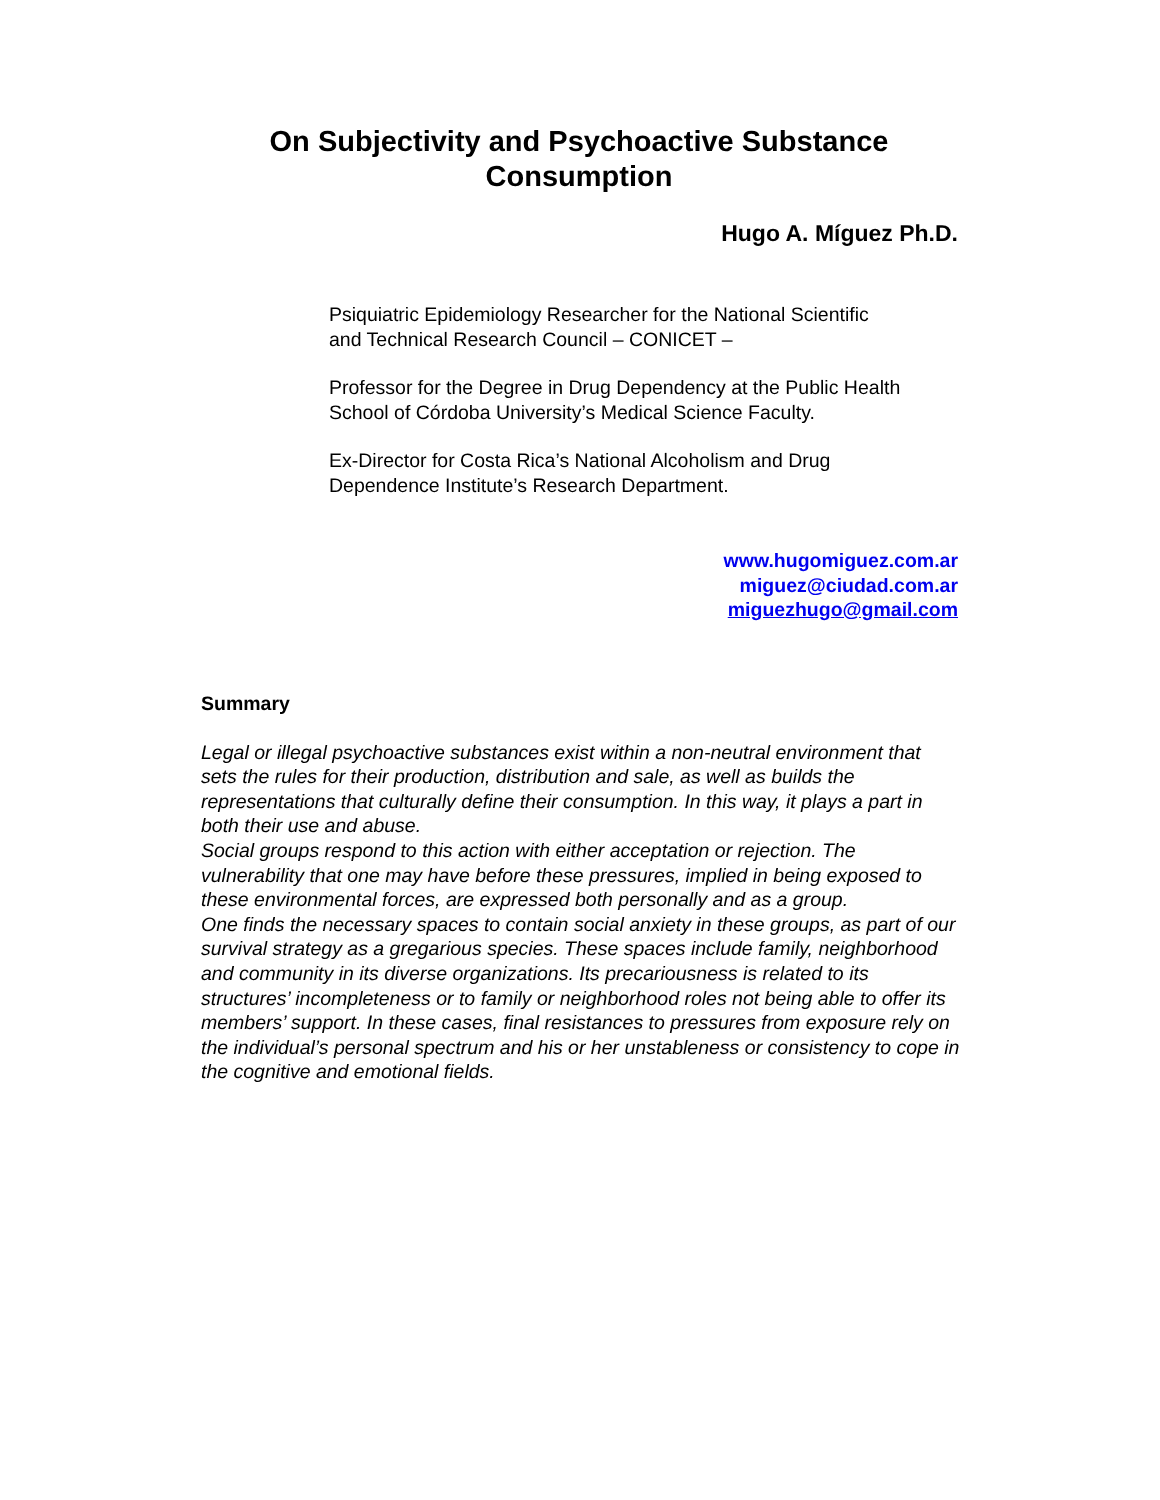On Subjectivity and Psychoactive Substance Consumption
Hugo A. Míguez Ph.D.
Psiquiatric Epidemiology Researcher for the National Scientific
and Technical Research Council – CONICET –
Professor for the Degree in Drug Dependency at the Public Health
School of Córdoba University’s Medical Science Faculty.
Ex-Director for Costa Rica’s National Alcoholism and Drug
Dependence Institute’s Research Department.
www.hugomiguez.com.ar
miguez@ciudad.com.ar
miguezhugo@gmail.com
Summary
Legal or illegal psychoactive substances exist within a non-neutral environment that sets the rules for their production, distribution and sale, as well as builds the representations that culturally define their consumption. In this way, it plays a part in both their use and abuse.
Social groups respond to this action with either acceptation or rejection. The vulnerability that one may have before these pressures, implied in being exposed to these environmental forces, are expressed both personally and as a group.
One finds the necessary spaces to contain social anxiety in these groups, as part of our survival strategy as a gregarious species. These spaces include family, neighborhood and community in its diverse organizations. Its precariousness is related to its structures’ incompleteness or to family or neighborhood roles not being able to offer its members’ support. In these cases, final resistances to pressures from exposure rely on the individual’s personal spectrum and his or her unstableness or consistency to cope in the cognitive and emotional fields.